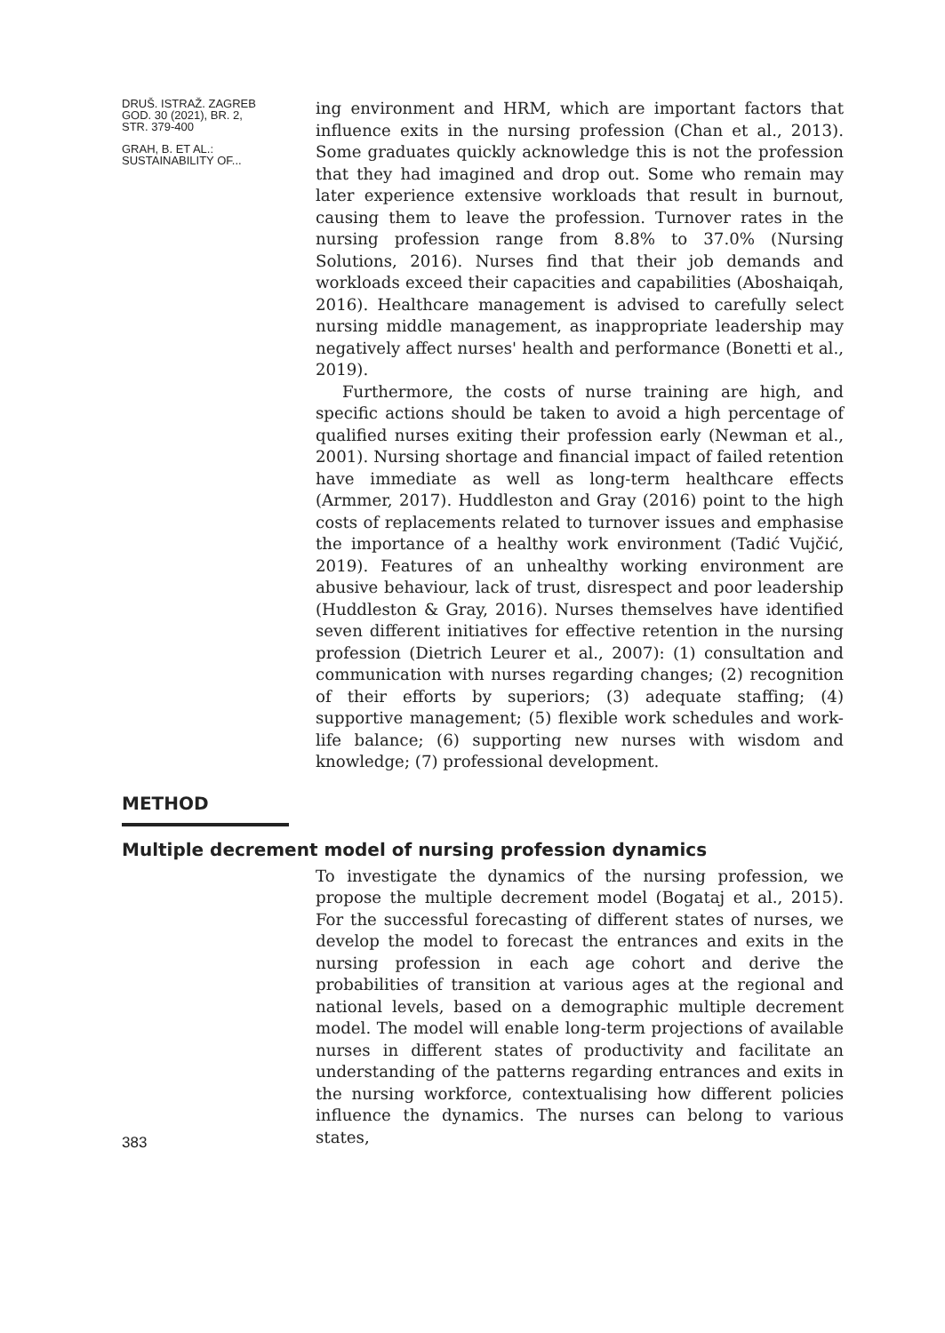DRUŠ. ISTRAŽ. ZAGREB
GOD. 30 (2021), BR. 2,
STR. 379-400
GRAH, B. ET AL.:
SUSTAINABILITY OF...
ing environment and HRM, which are important factors that influence exits in the nursing profession (Chan et al., 2013). Some graduates quickly acknowledge this is not the profession that they had imagined and drop out. Some who remain may later experience extensive workloads that result in burnout, causing them to leave the profession. Turnover rates in the nursing profession range from 8.8% to 37.0% (Nursing Solutions, 2016). Nurses find that their job demands and workloads exceed their capacities and capabilities (Aboshaiqah, 2016). Healthcare management is advised to carefully select nursing middle management, as inappropriate leadership may negatively affect nurses' health and performance (Bonetti et al., 2019).
Furthermore, the costs of nurse training are high, and specific actions should be taken to avoid a high percentage of qualified nurses exiting their profession early (Newman et al., 2001). Nursing shortage and financial impact of failed retention have immediate as well as long-term healthcare effects (Armmer, 2017). Huddleston and Gray (2016) point to the high costs of replacements related to turnover issues and emphasise the importance of a healthy work environment (Tadić Vujčić, 2019). Features of an unhealthy working environment are abusive behaviour, lack of trust, disrespect and poor leadership (Huddleston & Gray, 2016). Nurses themselves have identified seven different initiatives for effective retention in the nursing profession (Dietrich Leurer et al., 2007): (1) consultation and communication with nurses regarding changes; (2) recognition of their efforts by superiors; (3) adequate staffing; (4) supportive management; (5) flexible work schedules and work-life balance; (6) supporting new nurses with wisdom and knowledge; (7) professional development.
METHOD
Multiple decrement model of nursing profession dynamics
383
To investigate the dynamics of the nursing profession, we propose the multiple decrement model (Bogataj et al., 2015). For the successful forecasting of different states of nurses, we develop the model to forecast the entrances and exits in the nursing profession in each age cohort and derive the probabilities of transition at various ages at the regional and national levels, based on a demographic multiple decrement model. The model will enable long-term projections of available nurses in different states of productivity and facilitate an understanding of the patterns regarding entrances and exits in the nursing workforce, contextualising how different policies influence the dynamics. The nurses can belong to various states,